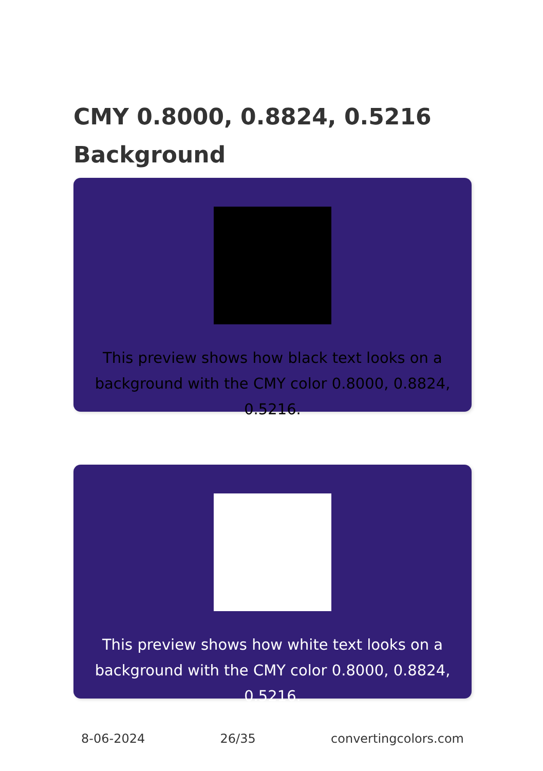CMY 0.8000, 0.8824, 0.5216 Background
This preview shows how black text looks on a background with the CMY color 0.8000, 0.8824, 0.5216.
This preview shows how white text looks on a background with the CMY color 0.8000, 0.8824, 0.5216.
8-06-2024 26/35 convertingcolors.com